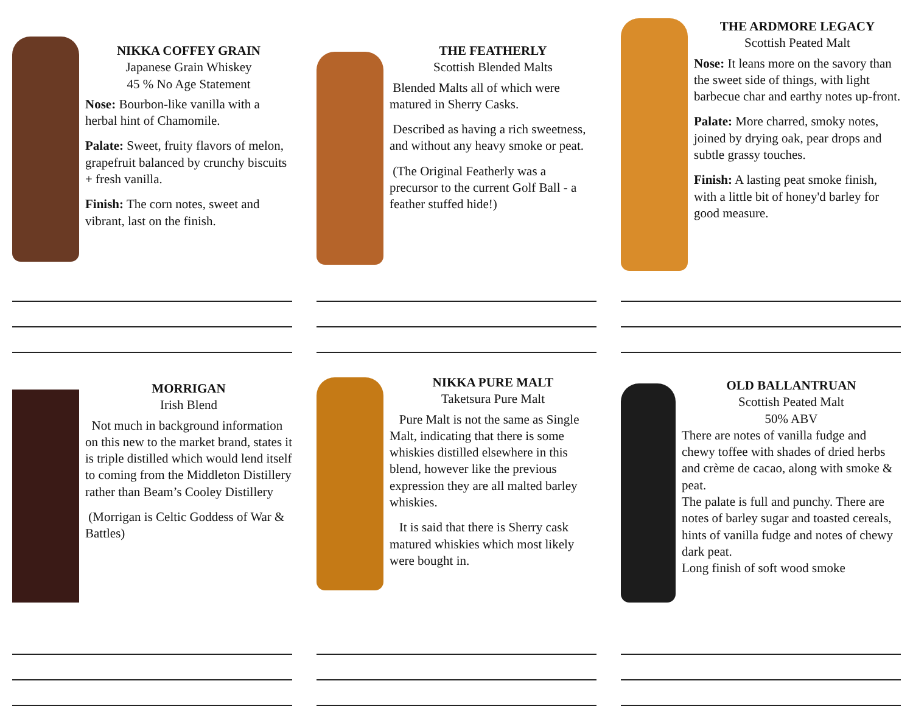NIKKA COFFEY GRAIN
Japanese Grain Whiskey
45 % No Age Statement
Nose: Bourbon-like vanilla with a herbal hint of Chamomile.
Palate: Sweet, fruity flavors of melon, grapefruit balanced by crunchy biscuits + fresh vanilla.
Finish: The corn notes, sweet and vibrant, last on the finish.
THE FEATHERLY
Scottish Blended Malts
Blended Malts all of which were matured in Sherry Casks.
Described as having a rich sweetness, and without any heavy smoke or peat.
(The Original Featherly was a precursor to the current Golf Ball - a feather stuffed hide!)
THE ARDMORE LEGACY
Scottish Peated Malt
Nose: It leans more on the savory than the sweet side of things, with light barbecue char and earthy notes up-front.
Palate: More charred, smoky notes, joined by drying oak, pear drops and subtle grassy touches.
Finish: A lasting peat smoke finish, with a little bit of honey'd barley for good measure.
MORRIGAN
Irish Blend
Not much in background information on this new to the market brand, states it is triple distilled which would lend itself to coming from the Middleton Distillery rather than Beam’s Cooley Distillery
(Morrigan is Celtic Goddess of War & Battles)
NIKKA PURE MALT
Taketsura Pure Malt
Pure Malt is not the same as Single Malt, indicating that there is some whiskies distilled elsewhere in this blend, however like the previous expression they are all malted barley whiskies.
It is said that there is Sherry cask matured whiskies which most likely were bought in.
OLD BALLANTRUAN
Scottish Peated Malt
50% ABV
There are notes of vanilla fudge and chewy toffee with shades of dried herbs and crème de cacao, along with smoke & peat.
The palate is full and punchy. There are notes of barley sugar and toasted cereals, hints of vanilla fudge and notes of chewy dark peat.
Long finish of soft wood smoke